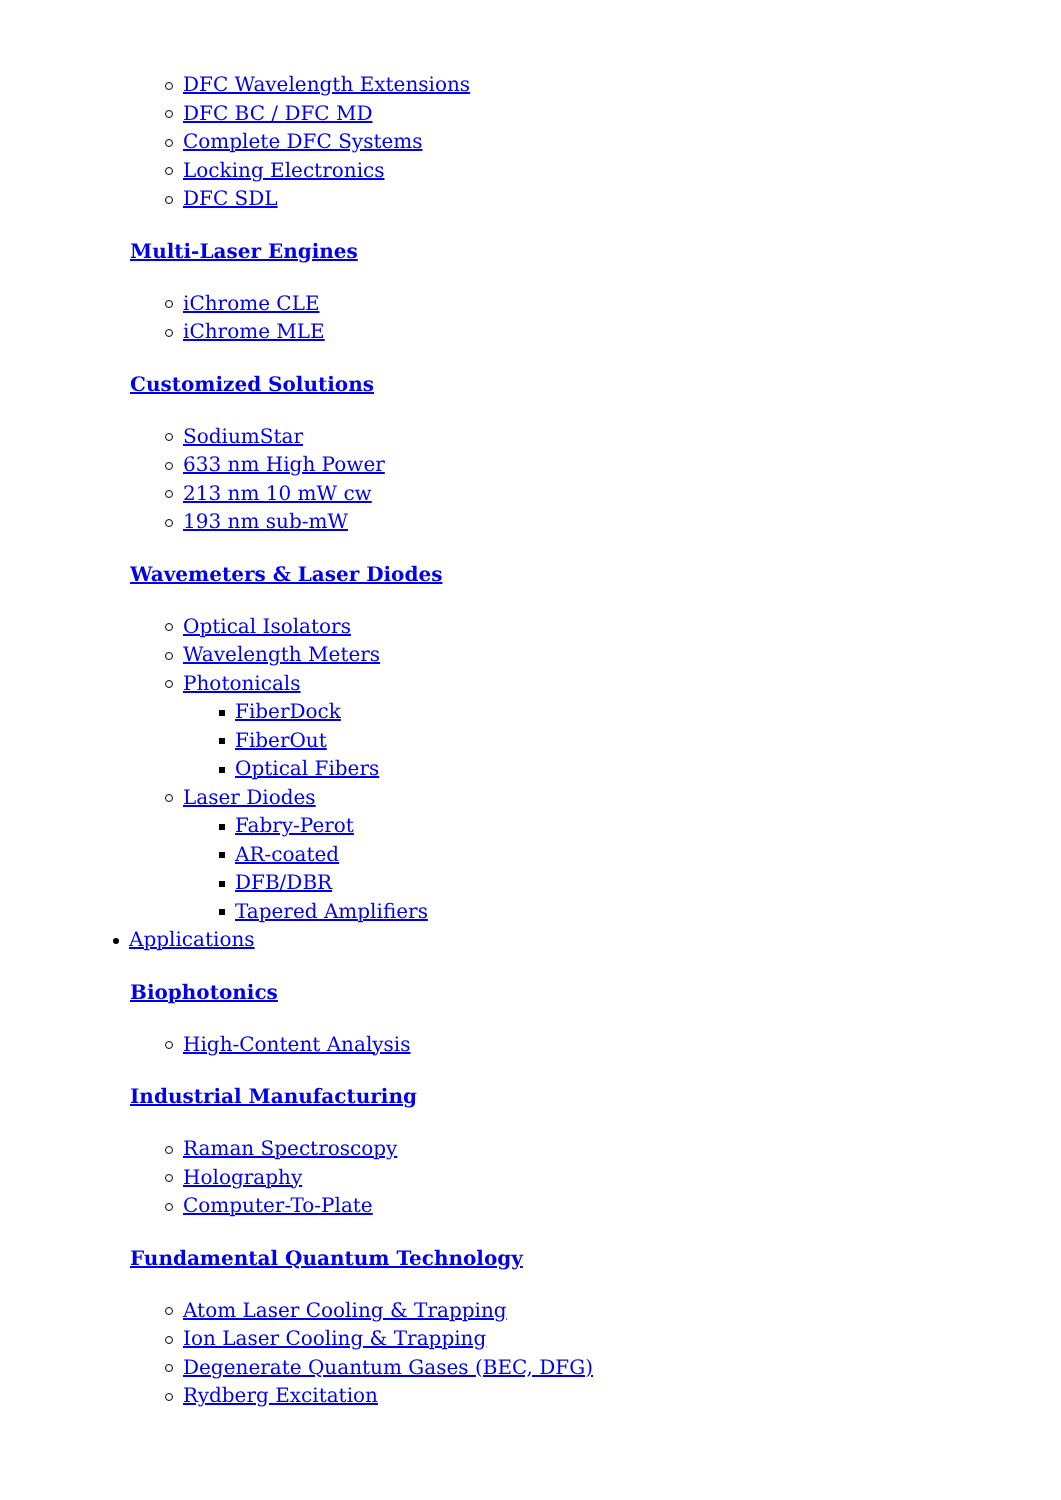DFC Wavelength Extensions
DFC BC / DFC MD
Complete DFC Systems
Locking Electronics
DFC SDL
Multi-Laser Engines
iChrome CLE
iChrome MLE
Customized Solutions
SodiumStar
633 nm High Power
213 nm 10 mW cw
193 nm sub-mW
Wavemeters & Laser Diodes
Optical Isolators
Wavelength Meters
Photonicals
FiberDock
FiberOut
Optical Fibers
Laser Diodes
Fabry-Perot
AR-coated
DFB/DBR
Tapered Amplifiers
Applications
Biophotonics
High-Content Analysis
Industrial Manufacturing
Raman Spectroscopy
Holography
Computer-To-Plate
Fundamental Quantum Technology
Atom Laser Cooling & Trapping
Ion Laser Cooling & Trapping
Degenerate Quantum Gases (BEC, DFG)
Rydberg Excitation